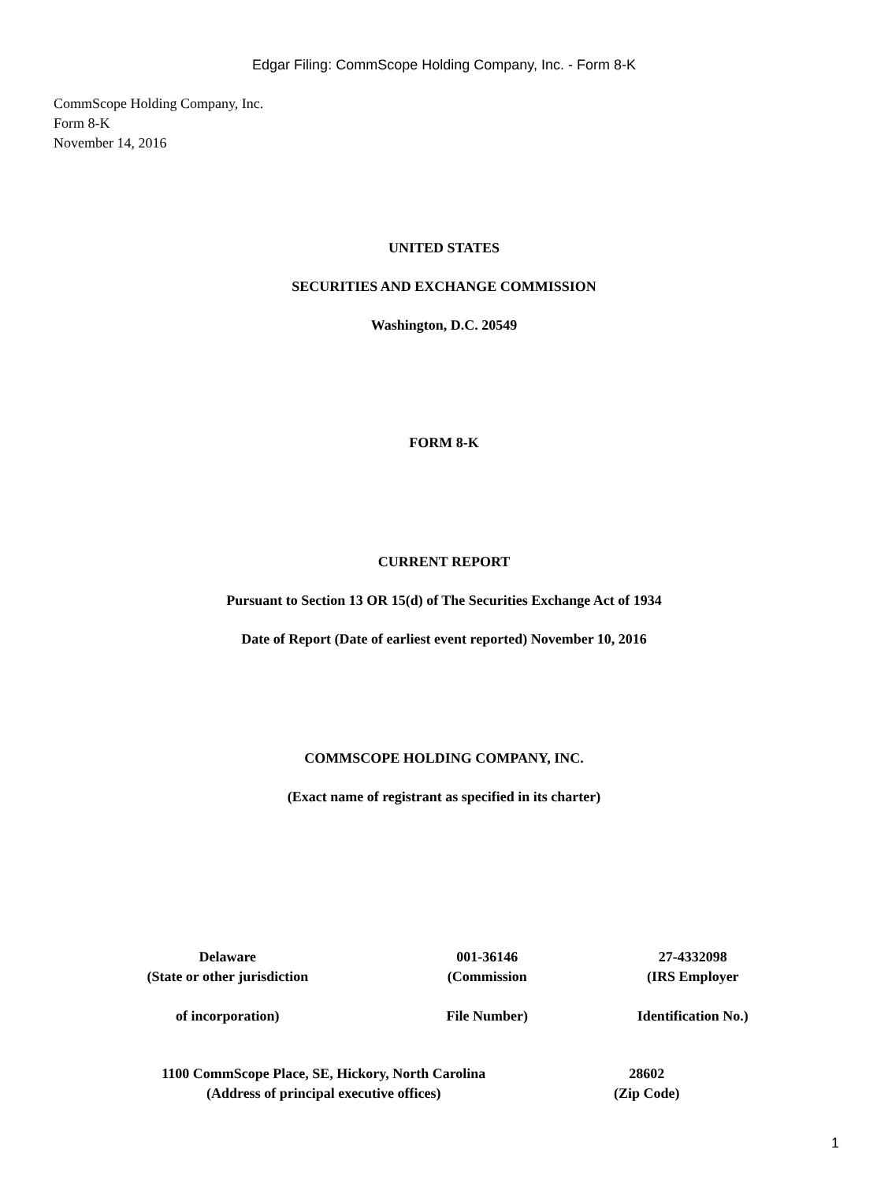Edgar Filing: CommScope Holding Company, Inc. - Form 8-K
CommScope Holding Company, Inc.
Form 8-K
November 14, 2016
UNITED STATES
SECURITIES AND EXCHANGE COMMISSION
Washington, D.C. 20549
FORM 8-K
CURRENT REPORT
Pursuant to Section 13 OR 15(d) of The Securities Exchange Act of 1934
Date of Report (Date of earliest event reported) November 10, 2016
COMMSCOPE HOLDING COMPANY, INC.
(Exact name of registrant as specified in its charter)
| Delaware | 001-36146 | 27-4332098 |
| (State or other jurisdiction | (Commission | (IRS Employer |
| of incorporation) | File Number) | Identification No.) |
| 1100 CommScope Place, SE, Hickory, North Carolina | 28602 |
| (Address of principal executive offices) | (Zip Code) |
1